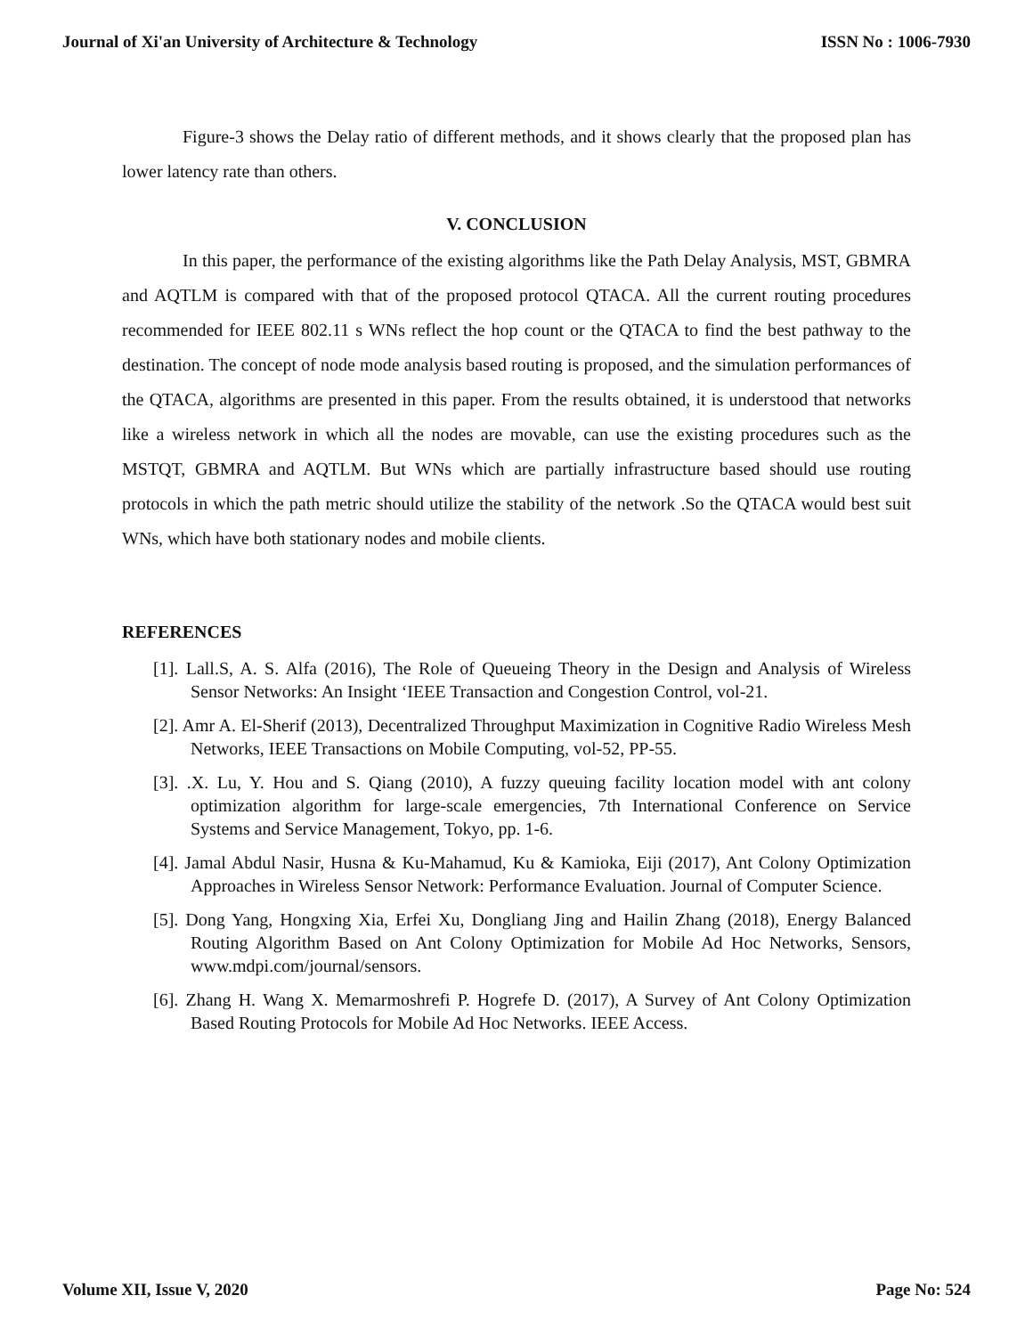Journal of Xi'an University of Architecture & Technology ISSN No : 1006-7930
Figure-3 shows the Delay ratio of different methods, and it shows clearly that the proposed plan has lower latency rate than others.
V. CONCLUSION
In this paper, the performance of the existing algorithms like the Path Delay Analysis, MST, GBMRA and AQTLM is compared with that of the proposed protocol QTACA. All the current routing procedures recommended for IEEE 802.11 s WNs reflect the hop count or the QTACA to find the best pathway to the destination. The concept of node mode analysis based routing is proposed, and the simulation performances of the QTACA, algorithms are presented in this paper. From the results obtained, it is understood that networks like a wireless network in which all the nodes are movable, can use the existing procedures such as the MSTQT, GBMRA and AQTLM. But WNs which are partially infrastructure based should use routing protocols in which the path metric should utilize the stability of the network .So the QTACA would best suit WNs, which have both stationary nodes and mobile clients.
REFERENCES
[1]. Lall.S, A. S. Alfa (2016), The Role of Queueing Theory in the Design and Analysis of Wireless Sensor Networks: An Insight ‘IEEE Transaction and Congestion Control, vol-21.
[2]. Amr A. El-Sherif (2013), Decentralized Throughput Maximization in Cognitive Radio Wireless Mesh Networks, IEEE Transactions on Mobile Computing, vol-52, PP-55.
[3]. .X. Lu, Y. Hou and S. Qiang (2010), A fuzzy queuing facility location model with ant colony optimization algorithm for large-scale emergencies, 7th International Conference on Service Systems and Service Management, Tokyo, pp. 1-6.
[4]. Jamal Abdul Nasir, Husna & Ku-Mahamud, Ku & Kamioka, Eiji (2017), Ant Colony Optimization Approaches in Wireless Sensor Network: Performance Evaluation. Journal of Computer Science.
[5]. Dong Yang, Hongxing Xia, Erfei Xu, Dongliang Jing and Hailin Zhang (2018), Energy Balanced Routing Algorithm Based on Ant Colony Optimization for Mobile Ad Hoc Networks, Sensors, www.mdpi.com/journal/sensors.
[6]. Zhang H. Wang X. Memarmoshrefi P. Hogrefe D. (2017), A Survey of Ant Colony Optimization Based Routing Protocols for Mobile Ad Hoc Networks. IEEE Access.
Volume XII, Issue V, 2020 Page No: 524